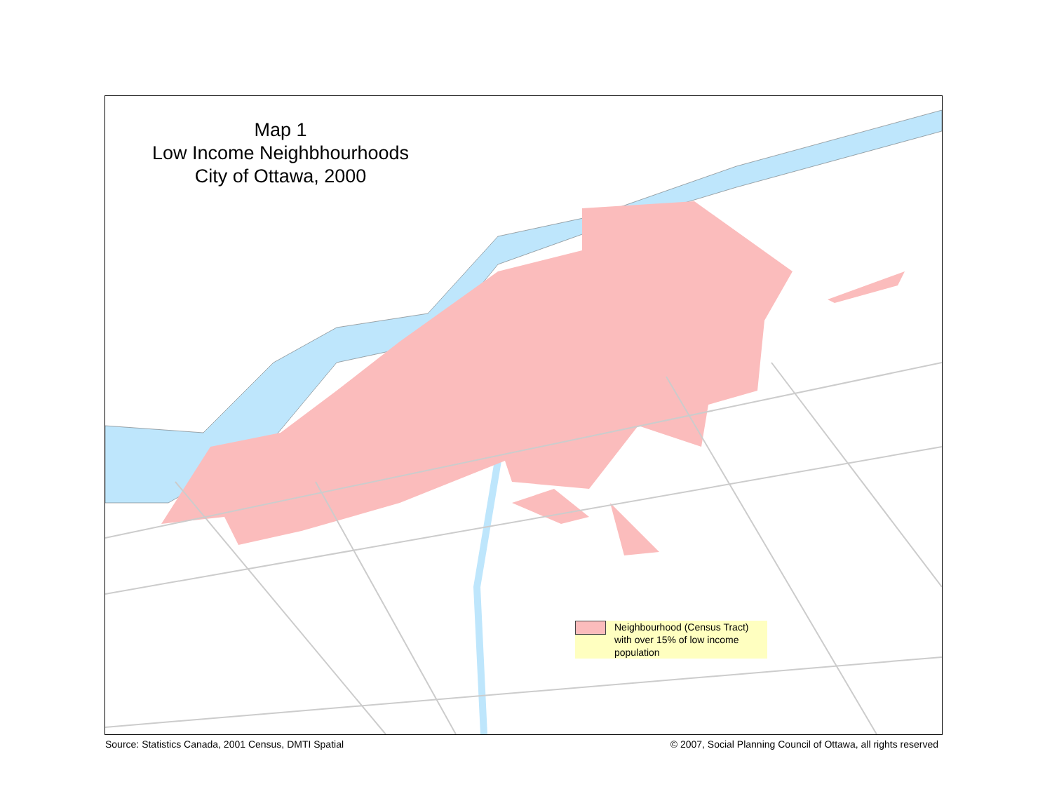Map 1
Low Income Neighbhourhoods
City of Ottawa, 2000
Neighbourhood (Census Tract) with over 15% of low income population
Source: Statistics Canada, 2001 Census, DMTI Spatial © 2007, Social Planning Council of Ottawa, all rights reserved